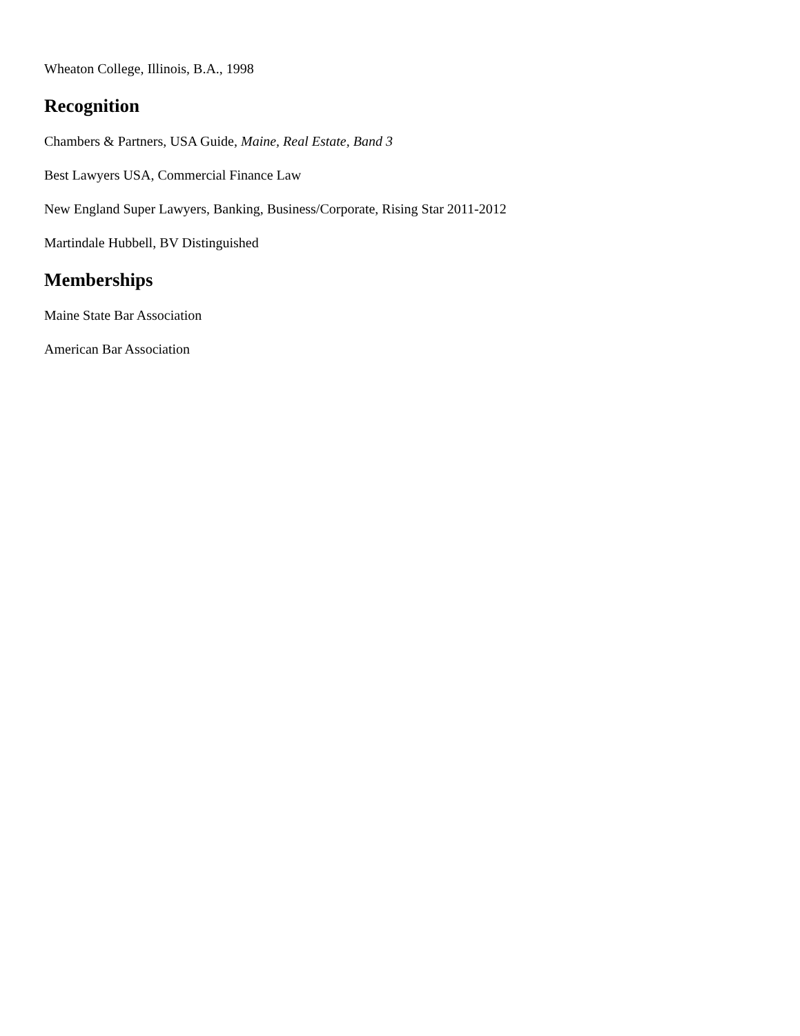Wheaton College, Illinois, B.A., 1998
Recognition
Chambers & Partners, USA Guide, Maine, Real Estate, Band 3
Best Lawyers USA, Commercial Finance Law
New England Super Lawyers, Banking, Business/Corporate, Rising Star 2011-2012
Martindale Hubbell, BV Distinguished
Memberships
Maine State Bar Association
American Bar Association